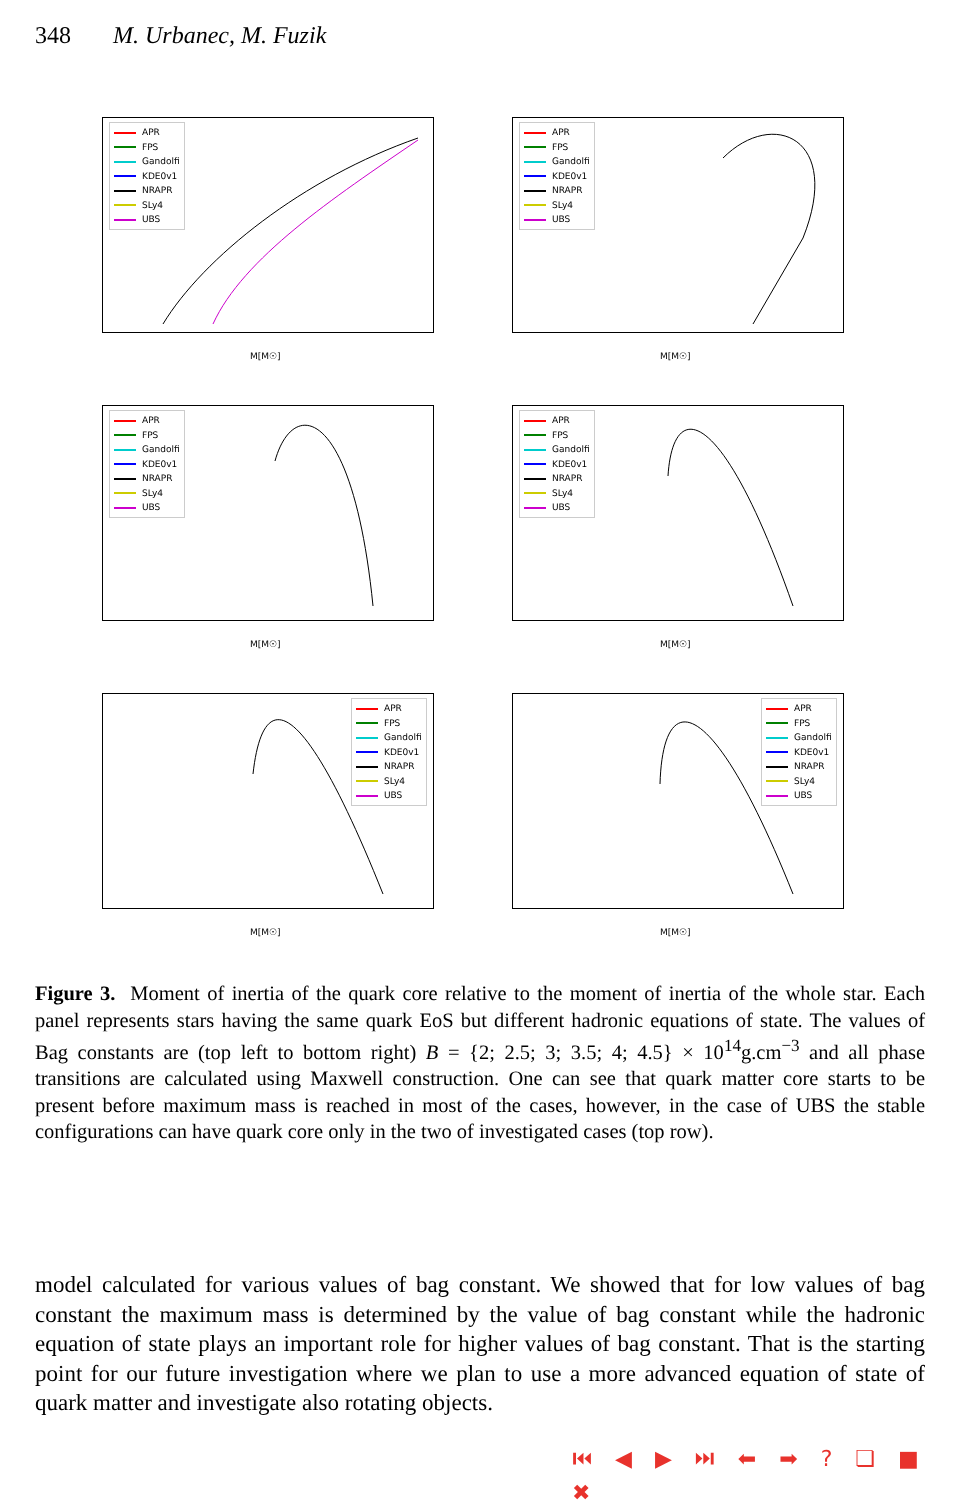348 M. Urbanec, M. Fuzik
APR
FPS
Gandolfi
KDE0v1
NRAPR
SLy4
UBS
M[M☉]
APR
FPS
Gandolfi
KDE0v1
NRAPR
SLy4
UBS
M[M☉]
APR
FPS
Gandolfi
KDE0v1
NRAPR
SLy4
UBS
M[M☉]
APR
FPS
Gandolfi
KDE0v1
NRAPR
SLy4
UBS
M[M☉]
APR
FPS
Gandolfi
KDE0v1
NRAPR
SLy4
UBS
M[M☉]
APR
FPS
Gandolfi
KDE0v1
NRAPR
SLy4
UBS
M[M☉]
Figure 3. Moment of inertia of the quark core relative to the moment of inertia of the whole star. Each panel represents stars having the same quark EoS but different hadronic equations of state. The values of Bag constants are (top left to bottom right) B = {2; 2.5; 3; 3.5; 4; 4.5} × 10<sup>14</sup>g.cm<sup>−3</sup> and all phase transitions are calculated using Maxwell construction. One can see that quark matter core starts to be present before maximum mass is reached in most of the cases, however, in the case of UBS the stable configurations can have quark core only in the two of investigated cases (top row).
model calculated for various values of bag constant. We showed that for low values of bag constant the maximum mass is determined by the value of bag constant while the hadronic equation of state plays an important role for higher values of bag constant. That is the starting point for our future investigation where we plan to use a more advanced equation of state of quark matter and investigate also rotating objects.
⏮ ◀ ▶ ⏭ ⬅ ➡ ? ❏ ■ ✖